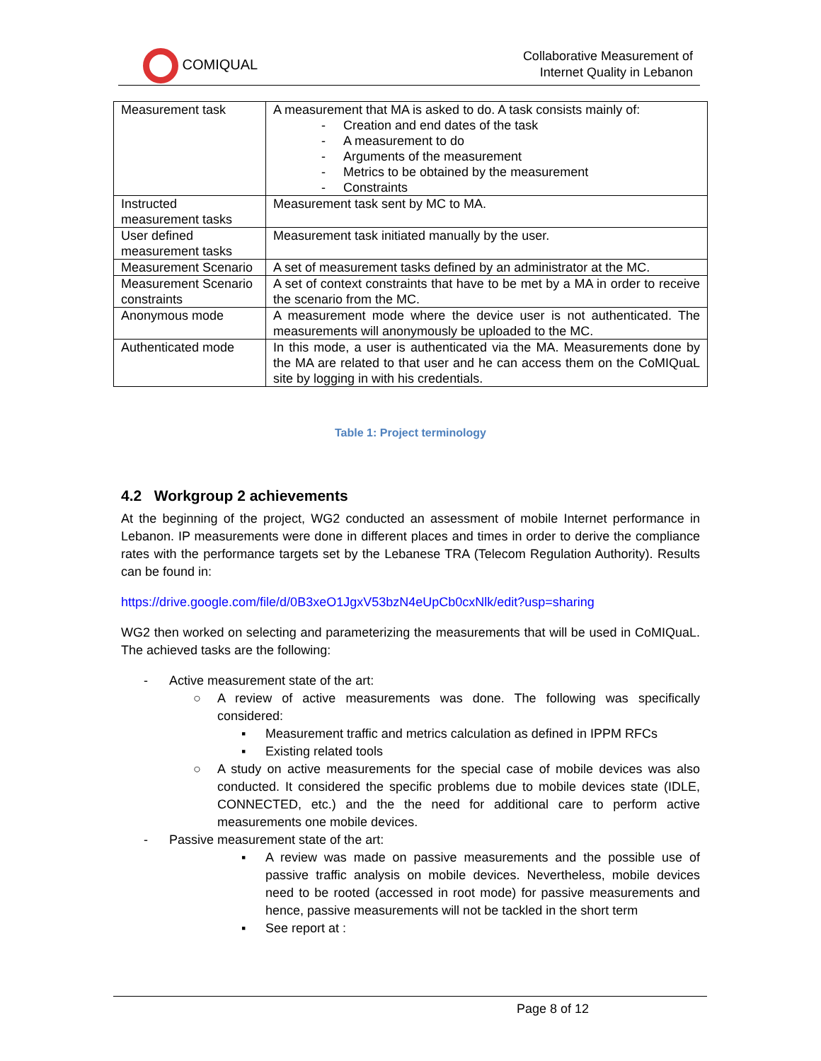COMIQUAL
Collaborative Measurement of
Internet Quality in Lebanon
| Measurement task | A measurement that MA is asked to do. A task consists mainly of: - Creation and end dates of the task - A measurement to do - Arguments of the measurement - Metrics to be obtained by the measurement - Constraints |
| Instructed measurement tasks | Measurement task sent by MC to MA. |
| User defined measurement tasks | Measurement task initiated manually by the user. |
| Measurement Scenario | A set of measurement tasks defined by an administrator at the MC. |
| Measurement Scenario constraints | A set of context constraints that have to be met by a MA in order to receive the scenario from the MC. |
| Anonymous mode | A measurement mode where the device user is not authenticated. The measurements will anonymously be uploaded to the MC. |
| Authenticated mode | In this mode, a user is authenticated via the MA. Measurements done by the MA are related to that user and he can access them on the CoMIQuaL site by logging in with his credentials. |
Table 1: Project terminology
4.2 Workgroup 2 achievements
At the beginning of the project, WG2 conducted an assessment of mobile Internet performance in Lebanon. IP measurements were done in different places and times in order to derive the compliance rates with the performance targets set by the Lebanese TRA (Telecom Regulation Authority). Results can be found in:
https://drive.google.com/file/d/0B3xeO1JgxV53bzN4eUpCb0cxNlk/edit?usp=sharing
WG2 then worked on selecting and parameterizing the measurements that will be used in CoMIQuaL. The achieved tasks are the following:
- Active measurement state of the art:
○ A review of active measurements was done. The following was specifically considered:
▪ Measurement traffic and metrics calculation as defined in IPPM RFCs
▪ Existing related tools
○ A study on active measurements for the special case of mobile devices was also conducted. It considered the specific problems due to mobile devices state (IDLE, CONNECTED, etc.) and the the need for additional care to perform active measurements one mobile devices.
- Passive measurement state of the art:
▪ A review was made on passive measurements and the possible use of passive traffic analysis on mobile devices. Nevertheless, mobile devices need to be rooted (accessed in root mode) for passive measurements and hence, passive measurements will not be tackled in the short term
▪ See report at :
Page 8 of 12